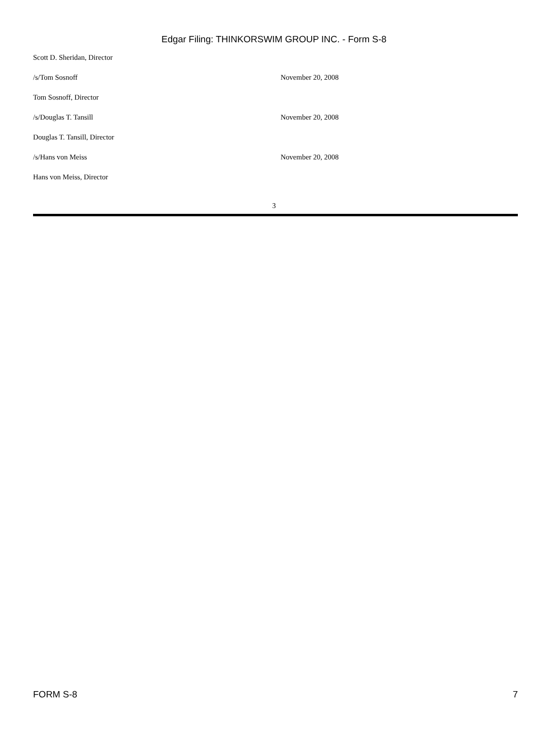Edgar Filing: THINKORSWIM GROUP INC. - Form S-8
Scott D. Sheridan, Director
/s/Tom Sosnoff November 20, 2008
Tom Sosnoff, Director
/s/Douglas T. Tansill November 20, 2008
Douglas T. Tansill, Director
/s/Hans von Meiss November 20, 2008
Hans von Meiss, Director
3
FORM S-8 7